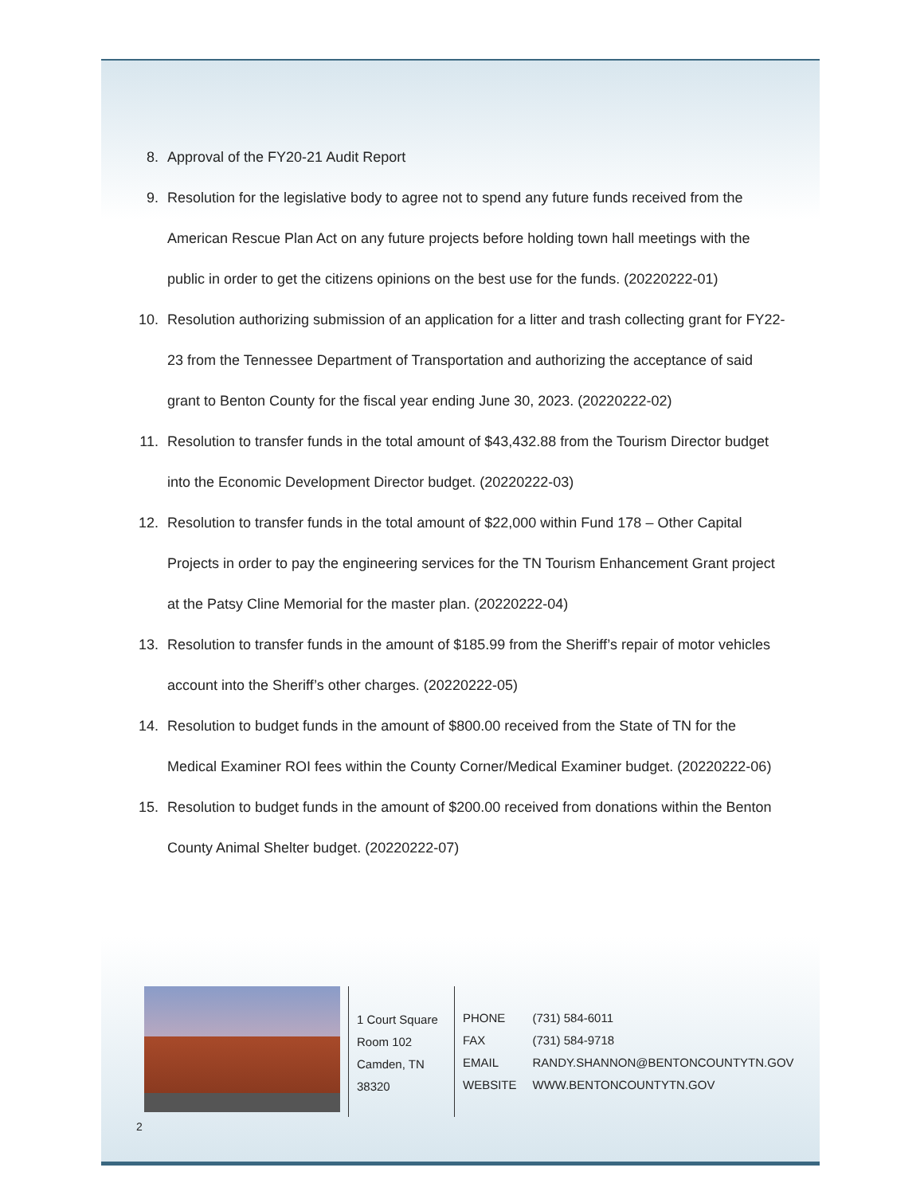8. Approval of the FY20-21 Audit Report
9. Resolution for the legislative body to agree not to spend any future funds received from the American Rescue Plan Act on any future projects before holding town hall meetings with the public in order to get the citizens opinions on the best use for the funds. (20220222-01)
10. Resolution authorizing submission of an application for a litter and trash collecting grant for FY22-23 from the Tennessee Department of Transportation and authorizing the acceptance of said grant to Benton County for the fiscal year ending June 30, 2023. (20220222-02)
11. Resolution to transfer funds in the total amount of $43,432.88 from the Tourism Director budget into the Economic Development Director budget. (20220222-03)
12. Resolution to transfer funds in the total amount of $22,000 within Fund 178 – Other Capital Projects in order to pay the engineering services for the TN Tourism Enhancement Grant project at the Patsy Cline Memorial for the master plan. (20220222-04)
13. Resolution to transfer funds in the amount of $185.99 from the Sheriff’s repair of motor vehicles account into the Sheriff’s other charges. (20220222-05)
14. Resolution to budget funds in the amount of $800.00 received from the State of TN for the Medical Examiner ROI fees within the County Corner/Medical Examiner budget. (20220222-06)
15. Resolution to budget funds in the amount of $200.00 received from donations within the Benton County Animal Shelter budget. (20220222-07)
1 Court Square
Room 102
Camden, TN 38320
| PHONE | (731) 584-6011 |
| FAX | (731) 584-9718 |
| EMAIL | RANDY.SHANNON@BENTONCOUNTYTN.GOV |
| WEBSITE | WWW.BENTONCOUNTYTN.GOV |
2